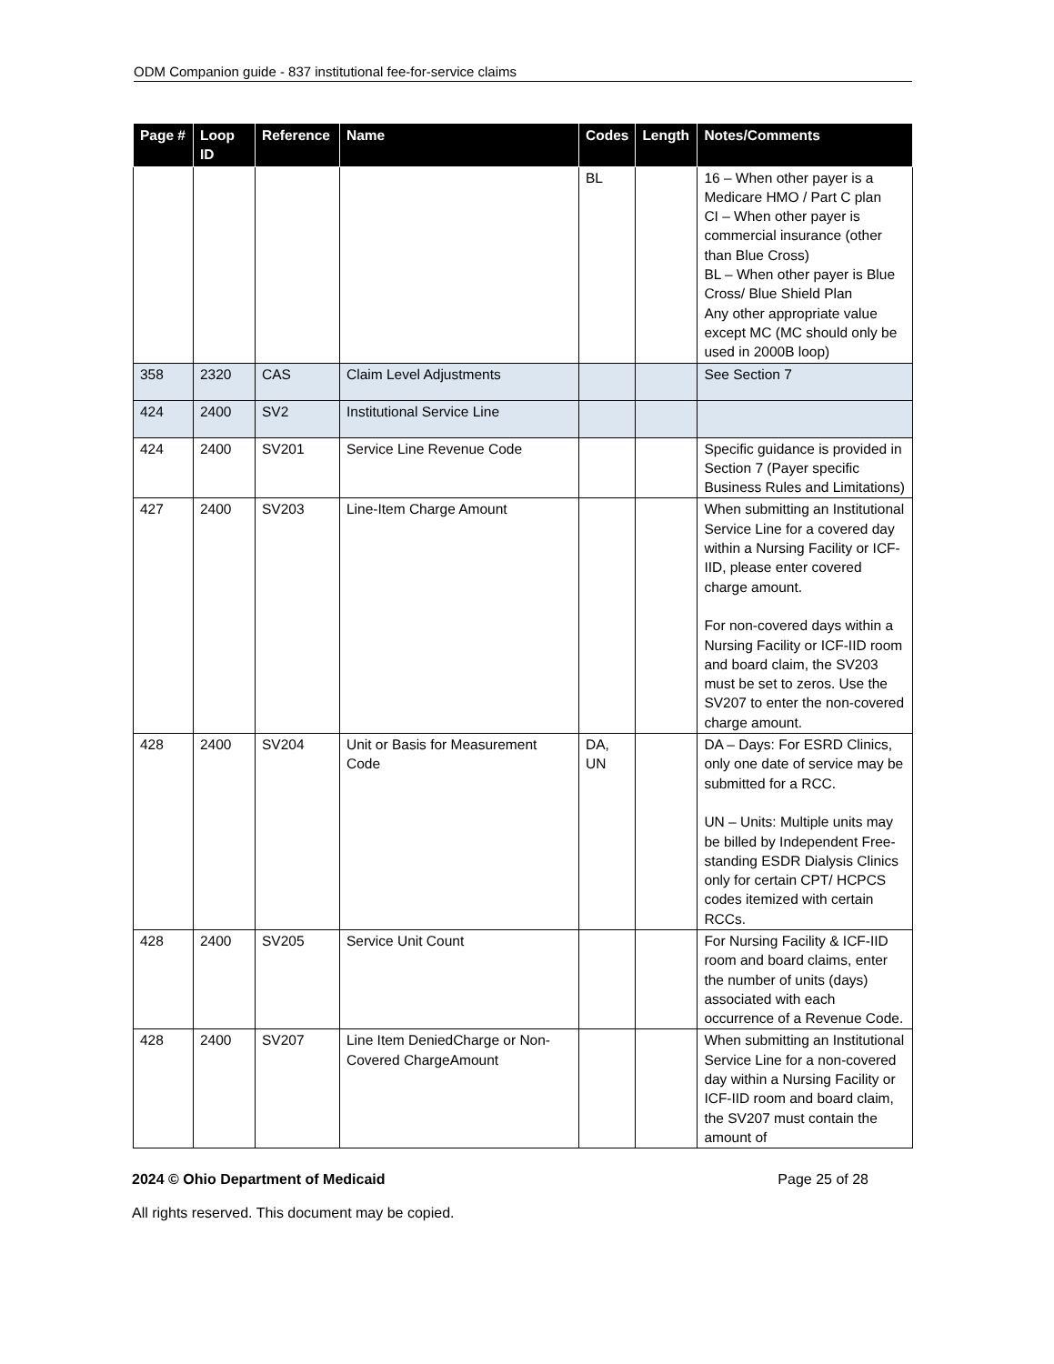ODM Companion guide - 837 institutional fee-for-service claims
| Page # | Loop ID | Reference | Name | Codes | Length | Notes/Comments |
| --- | --- | --- | --- | --- | --- | --- |
| | | | | BL | | 16 – When other payer is a Medicare HMO / Part C plan CI – When other payer is commercial insurance (other than Blue Cross) BL – When other payer is Blue Cross/ Blue Shield Plan Any other appropriate value except MC (MC should only be used in 2000B loop) |
| 358 | 2320 | CAS | Claim Level Adjustments | | | See Section 7 |
| 424 | 2400 | SV2 | Institutional Service Line | | | |
| 424 | 2400 | SV201 | Service Line Revenue Code | | | Specific guidance is provided in Section 7 (Payer specific Business Rules and Limitations) |
| 427 | 2400 | SV203 | Line-Item Charge Amount | | | When submitting an Institutional Service Line for a covered day within a Nursing Facility or ICF-IID, please enter covered charge amount. For non-covered days within a Nursing Facility or ICF-IID room and board claim, the SV203 must be set to zeros. Use the SV207 to enter the non-covered charge amount. |
| 428 | 2400 | SV204 | Unit or Basis for Measurement Code | DA, UN | | DA – Days: For ESRD Clinics, only one date of service may be submitted for a RCC. UN – Units: Multiple units may be billed by Independent Free-standing ESDR Dialysis Clinics only for certain CPT/ HCPCS codes itemized with certain RCCs. |
| 428 | 2400 | SV205 | Service Unit Count | | | For Nursing Facility & ICF-IID room and board claims, enter the number of units (days) associated with each occurrence of a Revenue Code. |
| 428 | 2400 | SV207 | Line Item DeniedCharge or Non-Covered ChargeAmount | | | When submitting an Institutional Service Line for a non-covered day within a Nursing Facility or ICF-IID room and board claim, the SV207 must contain the amount of |
2024 © Ohio Department of Medicaid Page 25 of 28
All rights reserved. This document may be copied.